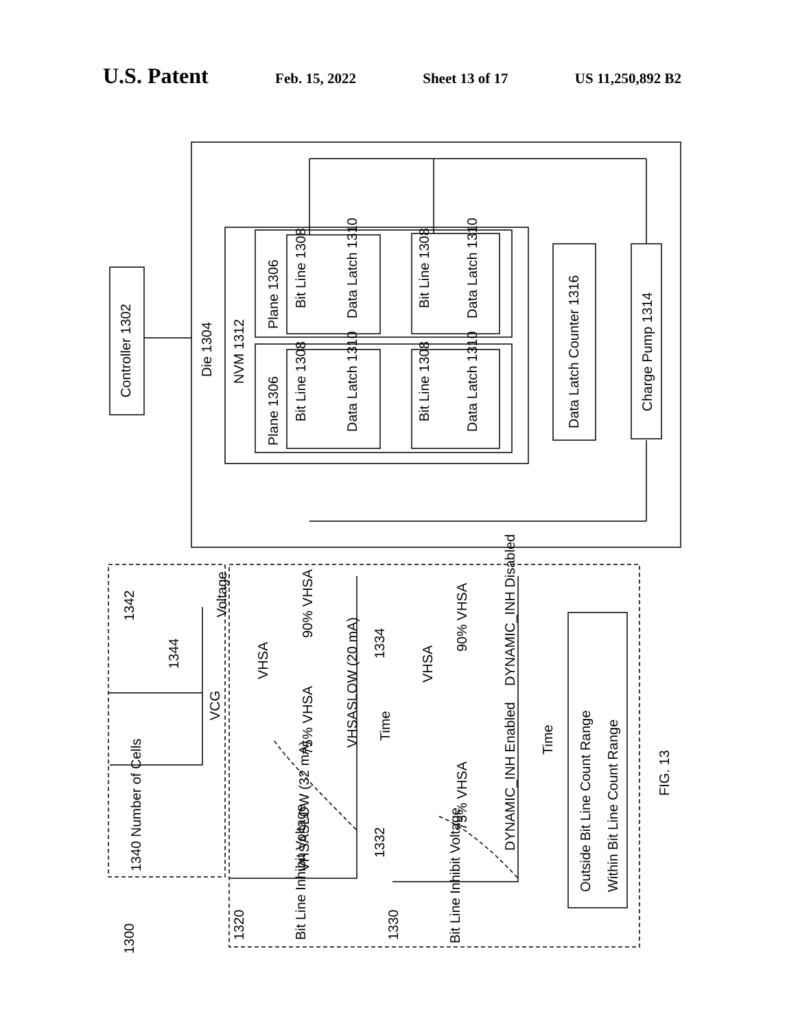U.S. Patent Feb. 15, 2022 Sheet 13 of 17 US 11,250,892 B2
Controller 1302
Die 1304
NVM 1312
Plane 1306
Plane 1306
Bit Line 1308
Data Latch 1310
Bit Line 1308
Data Latch 1310
Bit Line 1308
Data Latch 1310
Bit Line 1308
Data Latch 1310
Data Latch Counter 1316
Charge Pump 1314
1342
1344
Voltage
VCG
1340 Number of Cells
1300
1320
Bit Line Inhibit Voltage
VHSA
90% VHSA
75% VHSA
VHSASLOW (20 mA)
VHSASLOW (32 mA)
Time
1334
1332
1330
Bit Line Inhibit Voltage
VHSA
90% VHSA
75% VHSA
DYNAMIC_INH Disabled
DYNAMIC_INH Enabled
Time
Outside Bit Line Count Range
Within Bit Line Count Range
FIG. 13